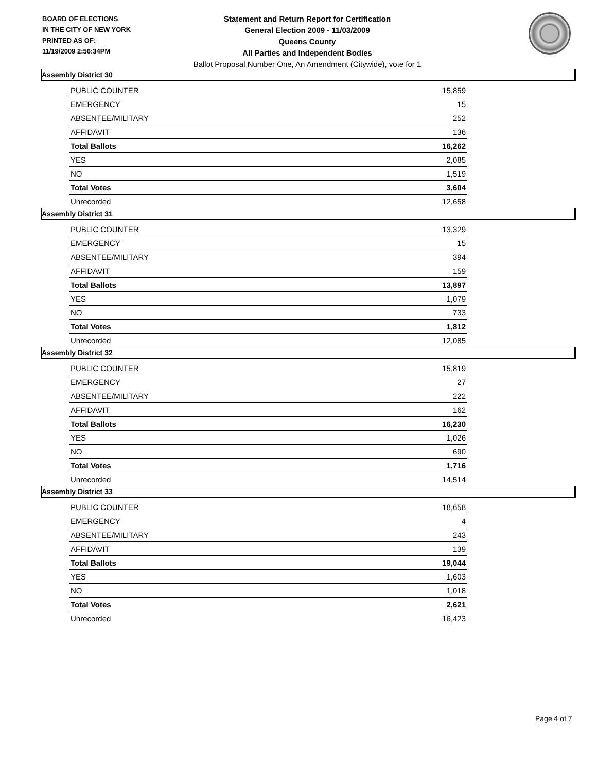BOARD OF ELECTIONS
IN THE CITY OF NEW YORK
PRINTED AS OF:
11/19/2009 2:56:34PM
Statement and Return Report for Certification
General Election 2009 - 11/03/2009
Queens County
All Parties and Independent Bodies
Ballot Proposal Number One, An Amendment (Citywide), vote for 1
Assembly District 30
| PUBLIC COUNTER | 15,859 |
| EMERGENCY | 15 |
| ABSENTEE/MILITARY | 252 |
| AFFIDAVIT | 136 |
| Total Ballots | 16,262 |
| YES | 2,085 |
| NO | 1,519 |
| Total Votes | 3,604 |
| Unrecorded | 12,658 |
Assembly District 31
| PUBLIC COUNTER | 13,329 |
| EMERGENCY | 15 |
| ABSENTEE/MILITARY | 394 |
| AFFIDAVIT | 159 |
| Total Ballots | 13,897 |
| YES | 1,079 |
| NO | 733 |
| Total Votes | 1,812 |
| Unrecorded | 12,085 |
Assembly District 32
| PUBLIC COUNTER | 15,819 |
| EMERGENCY | 27 |
| ABSENTEE/MILITARY | 222 |
| AFFIDAVIT | 162 |
| Total Ballots | 16,230 |
| YES | 1,026 |
| NO | 690 |
| Total Votes | 1,716 |
| Unrecorded | 14,514 |
Assembly District 33
| PUBLIC COUNTER | 18,658 |
| EMERGENCY | 4 |
| ABSENTEE/MILITARY | 243 |
| AFFIDAVIT | 139 |
| Total Ballots | 19,044 |
| YES | 1,603 |
| NO | 1,018 |
| Total Votes | 2,621 |
| Unrecorded | 16,423 |
Page 4 of 7